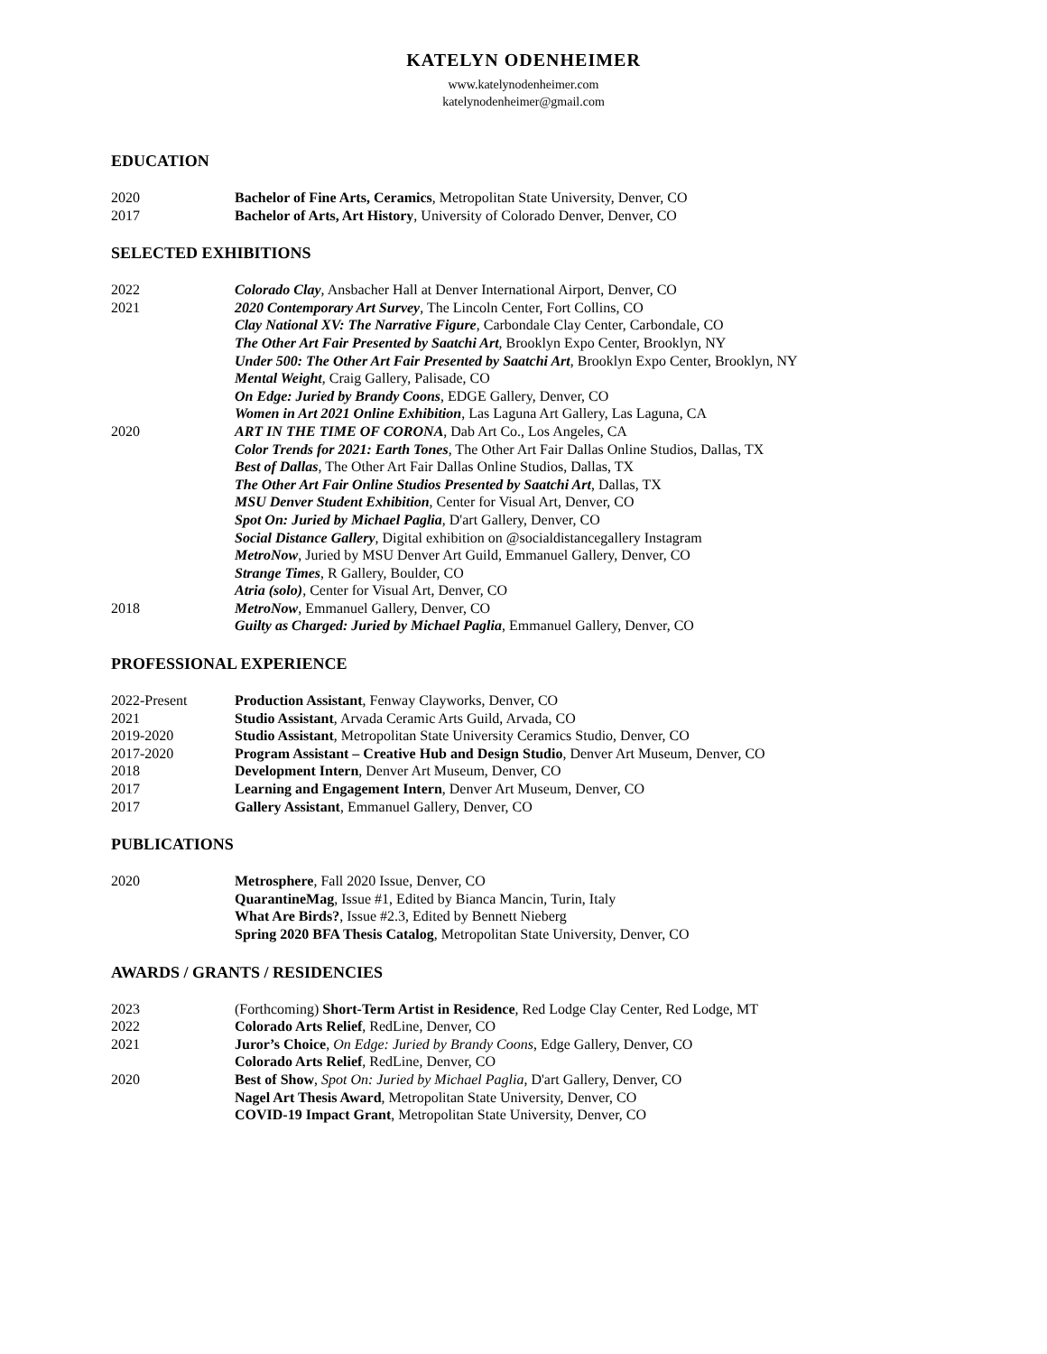KATELYN ODENHEIMER
www.katelynodenheimer.com
katelynodenheimer@gmail.com
EDUCATION
2020 Bachelor of Fine Arts, Ceramics, Metropolitan State University, Denver, CO
2017 Bachelor of Arts, Art History, University of Colorado Denver, Denver, CO
SELECTED EXHIBITIONS
2022 Colorado Clay, Ansbacher Hall at Denver International Airport, Denver, CO
2021 2020 Contemporary Art Survey, The Lincoln Center, Fort Collins, CO
Clay National XV: The Narrative Figure, Carbondale Clay Center, Carbondale, CO
The Other Art Fair Presented by Saatchi Art, Brooklyn Expo Center, Brooklyn, NY
Under 500: The Other Art Fair Presented by Saatchi Art, Brooklyn Expo Center, Brooklyn, NY
Mental Weight, Craig Gallery, Palisade, CO
On Edge: Juried by Brandy Coons, EDGE Gallery, Denver, CO
Women in Art 2021 Online Exhibition, Las Laguna Art Gallery, Las Laguna, CA
2020 ART IN THE TIME OF CORONA, Dab Art Co., Los Angeles, CA
Color Trends for 2021: Earth Tones, The Other Art Fair Dallas Online Studios, Dallas, TX
Best of Dallas, The Other Art Fair Dallas Online Studios, Dallas, TX
The Other Art Fair Online Studios Presented by Saatchi Art, Dallas, TX
MSU Denver Student Exhibition, Center for Visual Art, Denver, CO
Spot On: Juried by Michael Paglia, D'art Gallery, Denver, CO
Social Distance Gallery, Digital exhibition on @socialdistancegallery Instagram
MetroNow, Juried by MSU Denver Art Guild, Emmanuel Gallery, Denver, CO
Strange Times, R Gallery, Boulder, CO
Atria (solo), Center for Visual Art, Denver, CO
2018 MetroNow, Emmanuel Gallery, Denver, CO
Guilty as Charged: Juried by Michael Paglia, Emmanuel Gallery, Denver, CO
PROFESSIONAL EXPERIENCE
2022-Present Production Assistant, Fenway Clayworks, Denver, CO
2021 Studio Assistant, Arvada Ceramic Arts Guild, Arvada, CO
2019-2020 Studio Assistant, Metropolitan State University Ceramics Studio, Denver, CO
2017-2020 Program Assistant – Creative Hub and Design Studio, Denver Art Museum, Denver, CO
2018 Development Intern, Denver Art Museum, Denver, CO
2017 Learning and Engagement Intern, Denver Art Museum, Denver, CO
2017 Gallery Assistant, Emmanuel Gallery, Denver, CO
PUBLICATIONS
2020 Metrosphere, Fall 2020 Issue, Denver, CO
QuarantineMag, Issue #1, Edited by Bianca Mancin, Turin, Italy
What Are Birds?, Issue #2.3, Edited by Bennett Nieberg
Spring 2020 BFA Thesis Catalog, Metropolitan State University, Denver, CO
AWARDS / GRANTS / RESIDENCIES
2023 (Forthcoming) Short-Term Artist in Residence, Red Lodge Clay Center, Red Lodge, MT
2022 Colorado Arts Relief, RedLine, Denver, CO
2021 Juror’s Choice, On Edge: Juried by Brandy Coons, Edge Gallery, Denver, CO
Colorado Arts Relief, RedLine, Denver, CO
2020 Best of Show, Spot On: Juried by Michael Paglia, D'art Gallery, Denver, CO
Nagel Art Thesis Award, Metropolitan State University, Denver, CO
COVID-19 Impact Grant, Metropolitan State University, Denver, CO